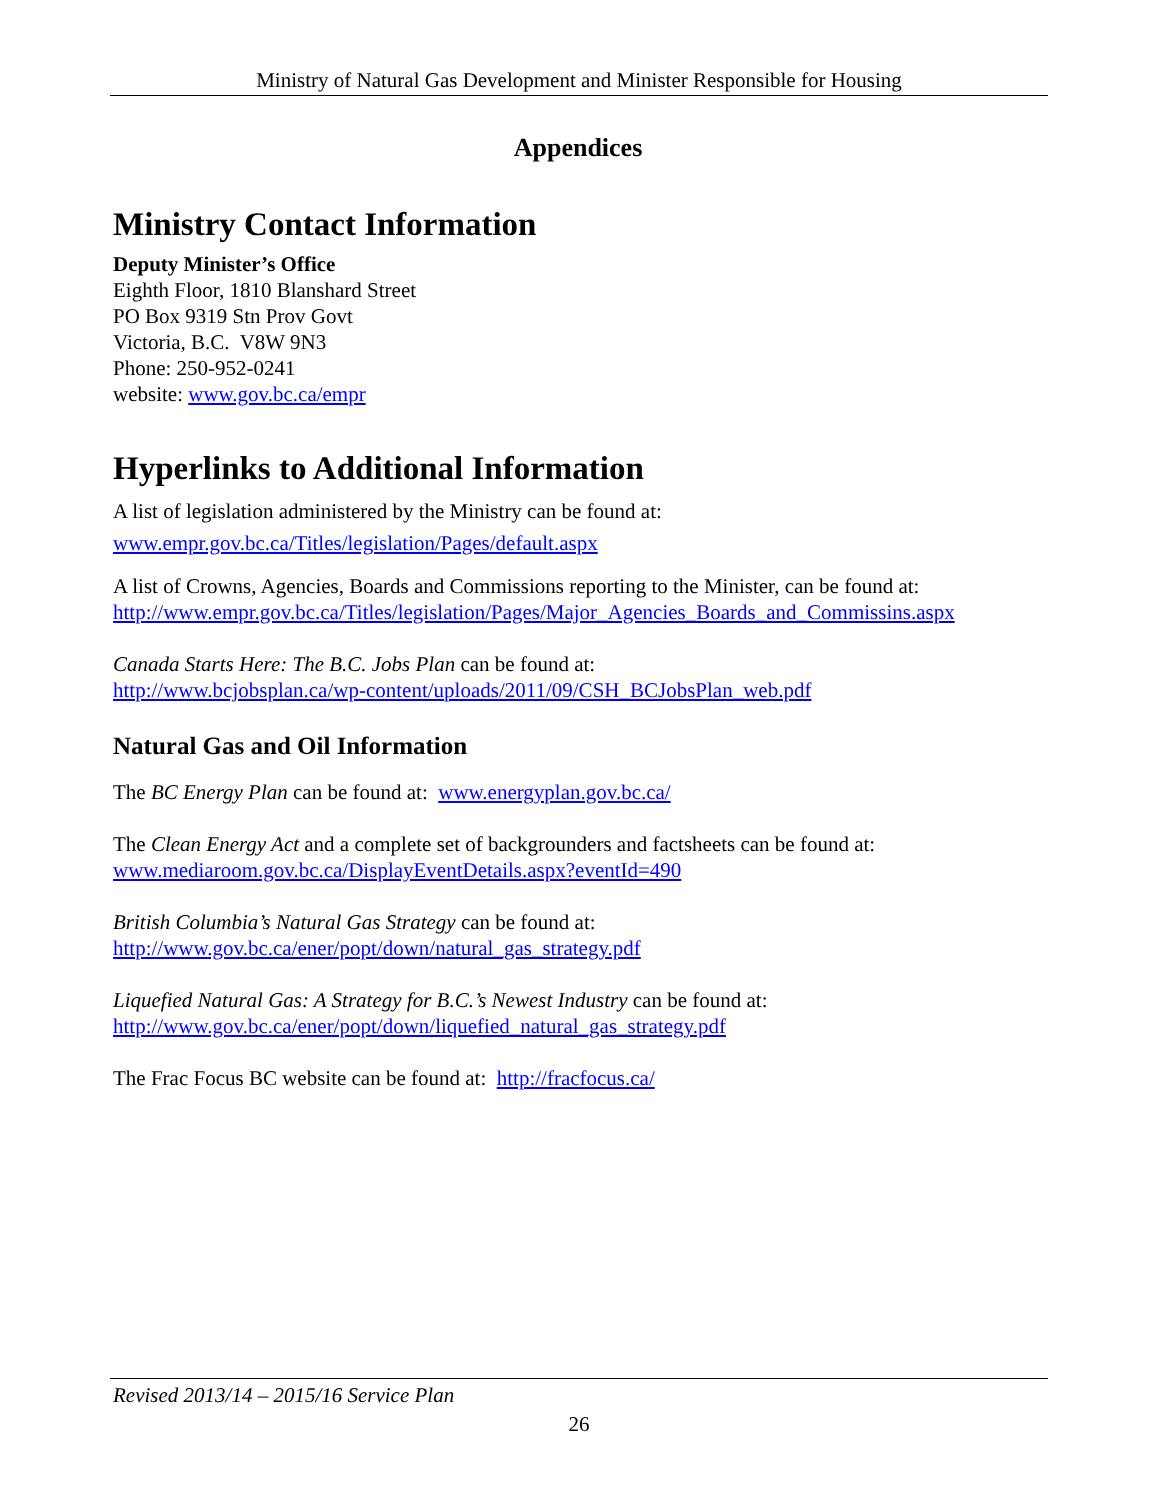Ministry of Natural Gas Development and Minister Responsible for Housing
Appendices
Ministry Contact Information
Deputy Minister’s Office
Eighth Floor, 1810 Blanshard Street
PO Box 9319 Stn Prov Govt
Victoria, B.C. V8W 9N3
Phone: 250-952-0241
website: www.gov.bc.ca/empr
Hyperlinks to Additional Information
A list of legislation administered by the Ministry can be found at:
www.empr.gov.bc.ca/Titles/legislation/Pages/default.aspx
A list of Crowns, Agencies, Boards and Commissions reporting to the Minister, can be found at:
http://www.empr.gov.bc.ca/Titles/legislation/Pages/Major_Agencies_Boards_and_Commissins.aspx
Canada Starts Here: The B.C. Jobs Plan can be found at:
http://www.bcjobsplan.ca/wp-content/uploads/2011/09/CSH_BCJobsPlan_web.pdf
Natural Gas and Oil Information
The BC Energy Plan can be found at: www.energyplan.gov.bc.ca/
The Clean Energy Act and a complete set of backgrounders and factsheets can be found at:
www.mediaroom.gov.bc.ca/DisplayEventDetails.aspx?eventId=490
British Columbia’s Natural Gas Strategy can be found at:
http://www.gov.bc.ca/ener/popt/down/natural_gas_strategy.pdf
Liquefied Natural Gas: A Strategy for B.C.’s Newest Industry can be found at:
http://www.gov.bc.ca/ener/popt/down/liquefied_natural_gas_strategy.pdf
The Frac Focus BC website can be found at: http://fracfocus.ca/
Revised 2013/14 – 2015/16 Service Plan
26